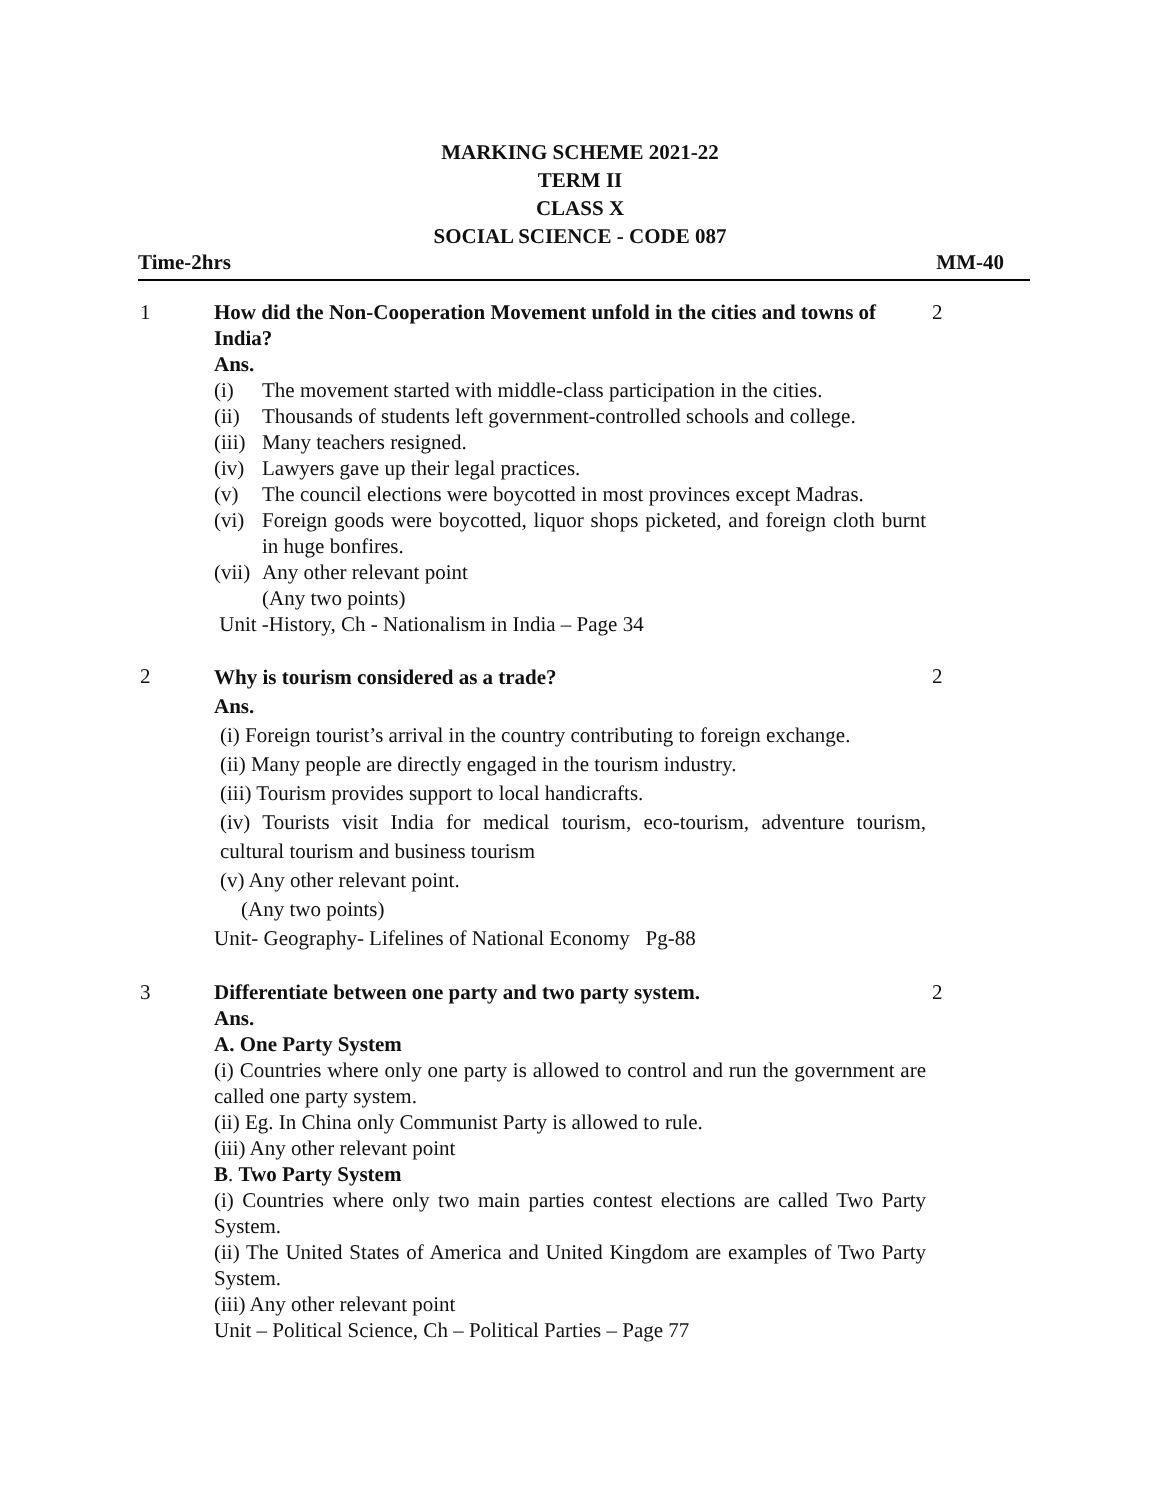MARKING SCHEME 2021-22
TERM II
CLASS X
SOCIAL SCIENCE - CODE 087
Time-2hrs MM-40
1 How did the Non-Cooperation Movement unfold in the cities and towns of India?
Ans.
(i) The movement started with middle-class participation in the cities.
(ii) Thousands of students left government-controlled schools and college.
(iii) Many teachers resigned.
(iv) Lawyers gave up their legal practices.
(v) The council elections were boycotted in most provinces except Madras.
(vi) Foreign goods were boycotted, liquor shops picketed, and foreign cloth burnt in huge bonfires.
(vii) Any other relevant point
(Any two points)
Unit -History, Ch - Nationalism in India – Page 34
2
2
Why is tourism considered as a trade?
Ans.
(i) Foreign tourist’s arrival in the country contributing to foreign exchange.
(ii) Many people are directly engaged in the tourism industry.
(iii) Tourism provides support to local handicrafts.
(iv) Tourists visit India for medical tourism, eco-tourism, adventure tourism, cultural tourism and business tourism
(v) Any other relevant point.
(Any two points)
Unit- Geography- Lifelines of National Economy Pg-88
2
3 Differentiate between one party and two party system.
Ans.
A. One Party System
(i) Countries where only one party is allowed to control and run the government are called one party system.
(ii) Eg. In China only Communist Party is allowed to rule.
(iii) Any other relevant point
B. Two Party System
(i) Countries where only two main parties contest elections are called Two Party System.
(ii) The United States of America and United Kingdom are examples of Two Party System.
(iii) Any other relevant point
Unit – Political Science, Ch – Political Parties – Page 77
2